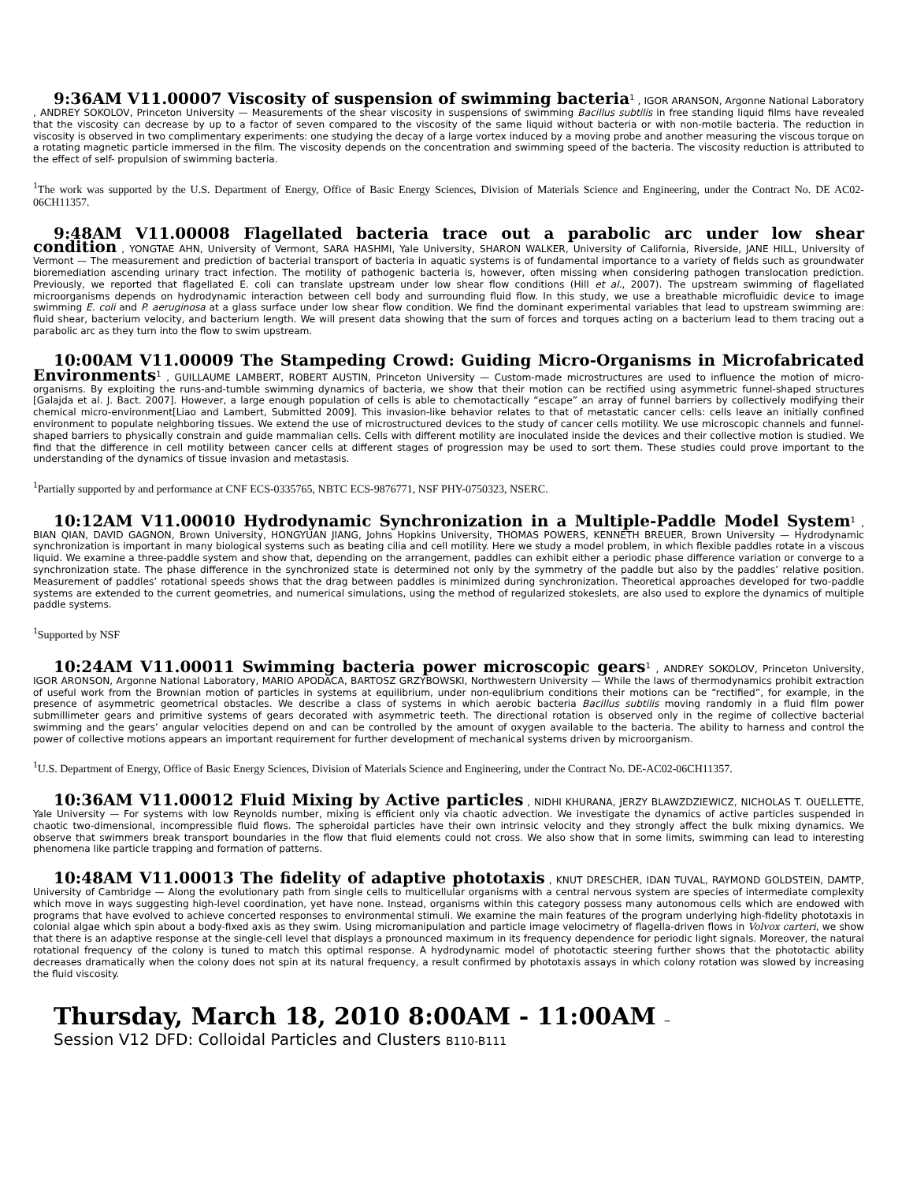9:36AM V11.00007 Viscosity of suspension of swimming bacteria<sup>1</sup> , IGOR ARANSON, Argonne National Laboratory , ANDREY SOKOLOV, Princeton University — Measurements of the shear viscosity in suspensions of swimming Bacillus subtilis in free standing liquid films have revealed that the viscosity can decrease by up to a factor of seven compared to the viscosity of the same liquid without bacteria or with non-motile bacteria. The reduction in viscosity is observed in two complimentary experiments: one studying the decay of a large vortex induced by a moving probe and another measuring the viscous torque on a rotating magnetic particle immersed in the film. The viscosity depends on the concentration and swimming speed of the bacteria. The viscosity reduction is attributed to the effect of self- propulsion of swimming bacteria.
<sup>1</sup> The work was supported by the U.S. Department of Energy, Office of Basic Energy Sciences, Division of Materials Science and Engineering, under the Contract No. DE AC02-06CH11357.
9:48AM V11.00008 Flagellated bacteria trace out a parabolic arc under low shear condition , YONGTAE AHN, University of Vermont, SARA HASHMI, Yale University, SHARON WALKER, University of California, Riverside, JANE HILL, University of Vermont — The measurement and prediction of bacterial transport of bacteria in aquatic systems is of fundamental importance to a variety of fields such as groundwater bioremediation ascending urinary tract infection. The motility of pathogenic bacteria is, however, often missing when considering pathogen translocation prediction. Previously, we reported that flagellated E. coli can translate upstream under low shear flow conditions (Hill et al., 2007). The upstream swimming of flagellated microorganisms depends on hydrodynamic interaction between cell body and surrounding fluid flow. In this study, we use a breathable microfluidic device to image swimming E. coli and P. aeruginosa at a glass surface under low shear flow condition. We find the dominant experimental variables that lead to upstream swimming are: fluid shear, bacterium velocity, and bacterium length. We will present data showing that the sum of forces and torques acting on a bacterium lead to them tracing out a parabolic arc as they turn into the flow to swim upstream.
10:00AM V11.00009 The Stampeding Crowd: Guiding Micro-Organisms in Microfabricated Environments<sup>1</sup> , GUILLAUME LAMBERT, ROBERT AUSTIN, Princeton University — Custom-made microstructures are used to influence the motion of micro-organisms. By exploiting the runs-and-tumble swimming dynamics of bacteria, we show that their motion can be rectified using asymmetric funnel-shaped structures [Galajda et al. J. Bact. 2007]. However, a large enough population of cells is able to chemotactically “escape” an array of funnel barriers by collectively modifying their chemical micro-environment[Liao and Lambert, Submitted 2009]. This invasion-like behavior relates to that of metastatic cancer cells: cells leave an initially confined environment to populate neighboring tissues. We extend the use of microstructured devices to the study of cancer cells motility. We use microscopic channels and funnel-shaped barriers to physically constrain and guide mammalian cells. Cells with different motility are inoculated inside the devices and their collective motion is studied. We find that the difference in cell motility between cancer cells at different stages of progression may be used to sort them. These studies could prove important to the understanding of the dynamics of tissue invasion and metastasis.
<sup>1</sup> Partially supported by and performance at CNF ECS-0335765, NBTC ECS-9876771, NSF PHY-0750323, NSERC.
10:12AM V11.00010 Hydrodynamic Synchronization in a Multiple-Paddle Model System<sup>1</sup> , BIAN QIAN, DAVID GAGNON, Brown University, HONGYUAN JIANG, Johns Hopkins University, THOMAS POWERS, KENNETH BREUER, Brown University — Hydrodynamic synchronization is important in many biological systems such as beating cilia and cell motility. Here we study a model problem, in which flexible paddles rotate in a viscous liquid. We examine a three-paddle system and show that, depending on the arrangement, paddles can exhibit either a periodic phase difference variation or converge to a synchronization state. The phase difference in the synchronized state is determined not only by the symmetry of the paddle but also by the paddles’ relative position. Measurement of paddles’ rotational speeds shows that the drag between paddles is minimized during synchronization. Theoretical approaches developed for two-paddle systems are extended to the current geometries, and numerical simulations, using the method of regularized stokeslets, are also used to explore the dynamics of multiple paddle systems.
<sup>1</sup> Supported by NSF
10:24AM V11.00011 Swimming bacteria power microscopic gears<sup>1</sup> , ANDREY SOKOLOV, Princeton University, IGOR ARONSON, Argonne National Laboratory, MARIO APODACA, BARTOSZ GRZYBOWSKI, Northwestern University — While the laws of thermodynamics prohibit extraction of useful work from the Brownian motion of particles in systems at equilibrium, under non-equlibrium conditions their motions can be “rectified”, for example, in the presence of asymmetric geometrical obstacles. We describe a class of systems in which aerobic bacteria Bacillus subtilis moving randomly in a fluid film power submillimeter gears and primitive systems of gears decorated with asymmetric teeth. The directional rotation is observed only in the regime of collective bacterial swimming and the gears’ angular velocities depend on and can be controlled by the amount of oxygen available to the bacteria. The ability to harness and control the power of collective motions appears an important requirement for further development of mechanical systems driven by microorganism.
<sup>1</sup> U.S. Department of Energy, Office of Basic Energy Sciences, Division of Materials Science and Engineering, under the Contract No. DE-AC02-06CH11357.
10:36AM V11.00012 Fluid Mixing by Active particles , NIDHI KHURANA, JERZY BLAWZDZIEWICZ, NICHOLAS T. OUELLETTE, Yale University — For systems with low Reynolds number, mixing is efficient only via chaotic advection. We investigate the dynamics of active particles suspended in chaotic two-dimensional, incompressible fluid flows. The spheroidal particles have their own intrinsic velocity and they strongly affect the bulk mixing dynamics. We observe that swimmers break transport boundaries in the flow that fluid elements could not cross. We also show that in some limits, swimming can lead to interesting phenomena like particle trapping and formation of patterns.
10:48AM V11.00013 The fidelity of adaptive phototaxis , KNUT DRESCHER, IDAN TUVAL, RAYMOND GOLDSTEIN, DAMTP, University of Cambridge — Along the evolutionary path from single cells to multicellular organisms with a central nervous system are species of intermediate complexity which move in ways suggesting high-level coordination, yet have none. Instead, organisms within this category possess many autonomous cells which are endowed with programs that have evolved to achieve concerted responses to environmental stimuli. We examine the main features of the program underlying high-fidelity phototaxis in colonial algae which spin about a body-fixed axis as they swim. Using micromanipulation and particle image velocimetry of flagella-driven flows in Volvox carteri, we show that there is an adaptive response at the single-cell level that displays a pronounced maximum in its frequency dependence for periodic light signals. Moreover, the natural rotational frequency of the colony is tuned to match this optimal response. A hydrodynamic model of phototactic steering further shows that the phototactic ability decreases dramatically when the colony does not spin at its natural frequency, a result confirmed by phototaxis assays in which colony rotation was slowed by increasing the fluid viscosity.
Thursday, March 18, 2010 8:00AM - 11:00AM –
Session V12 DFD: Colloidal Particles and Clusters B110-B111